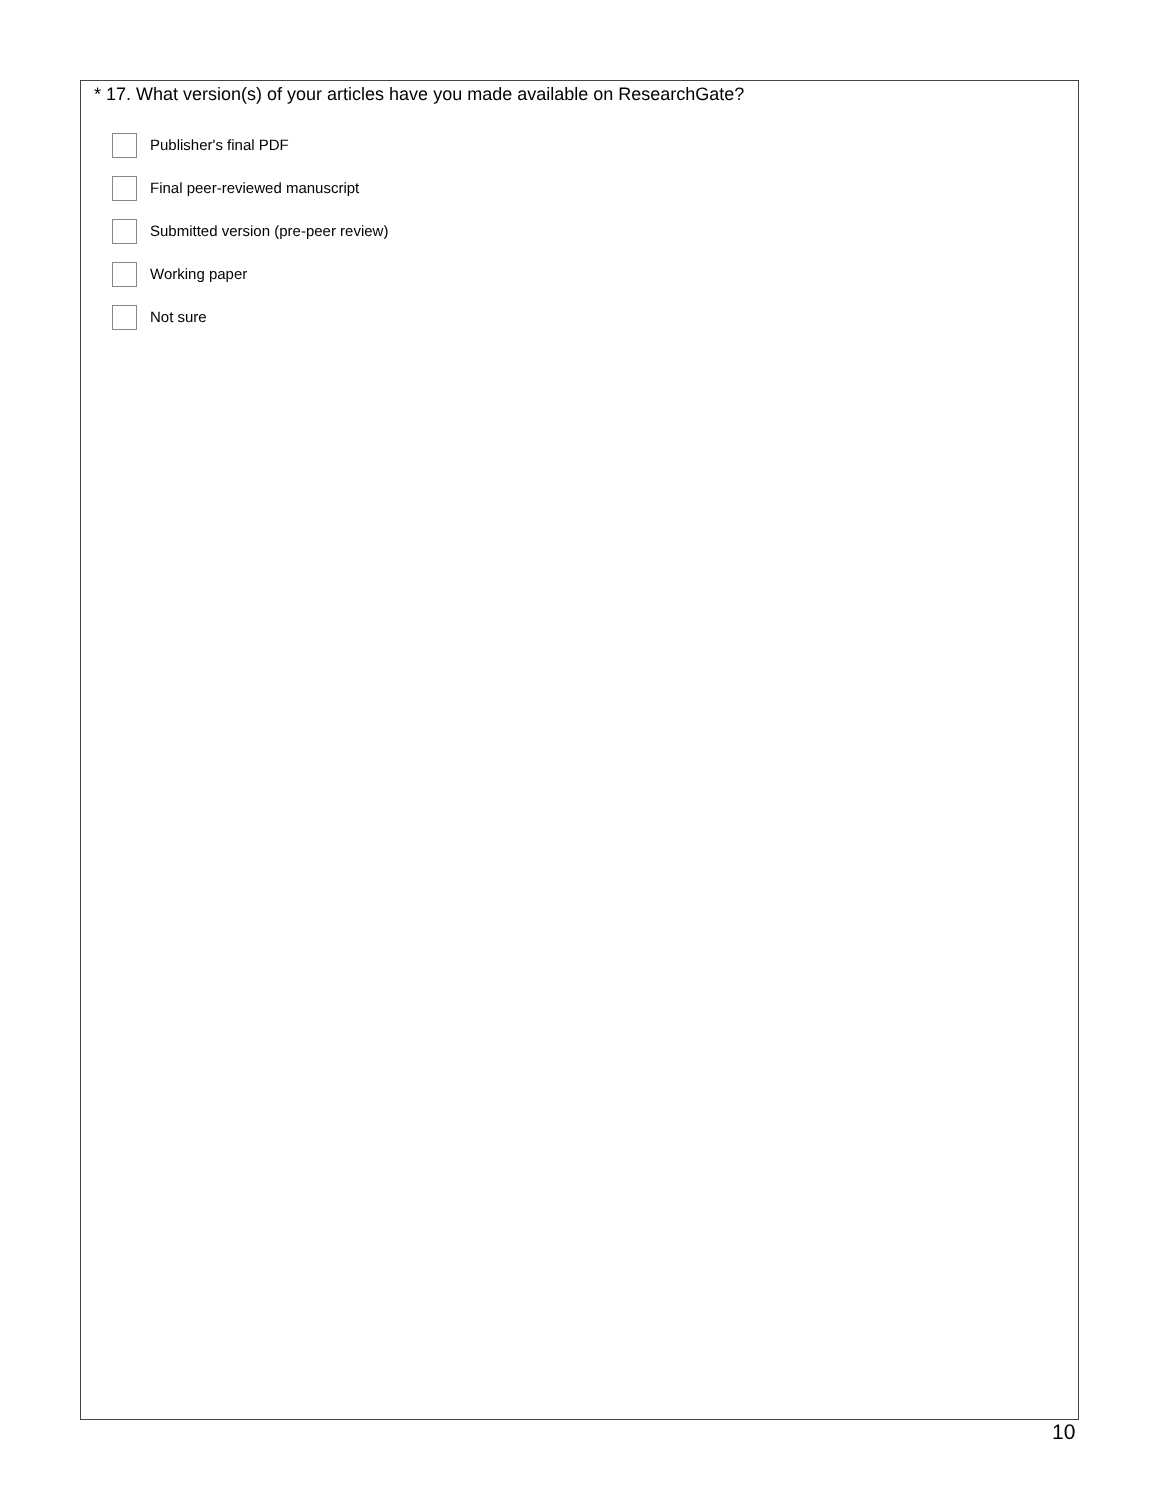* 17. What version(s) of your articles have you made available on ResearchGate?
Publisher's final PDF
Final peer-reviewed manuscript
Submitted version (pre-peer review)
Working paper
Not sure
10